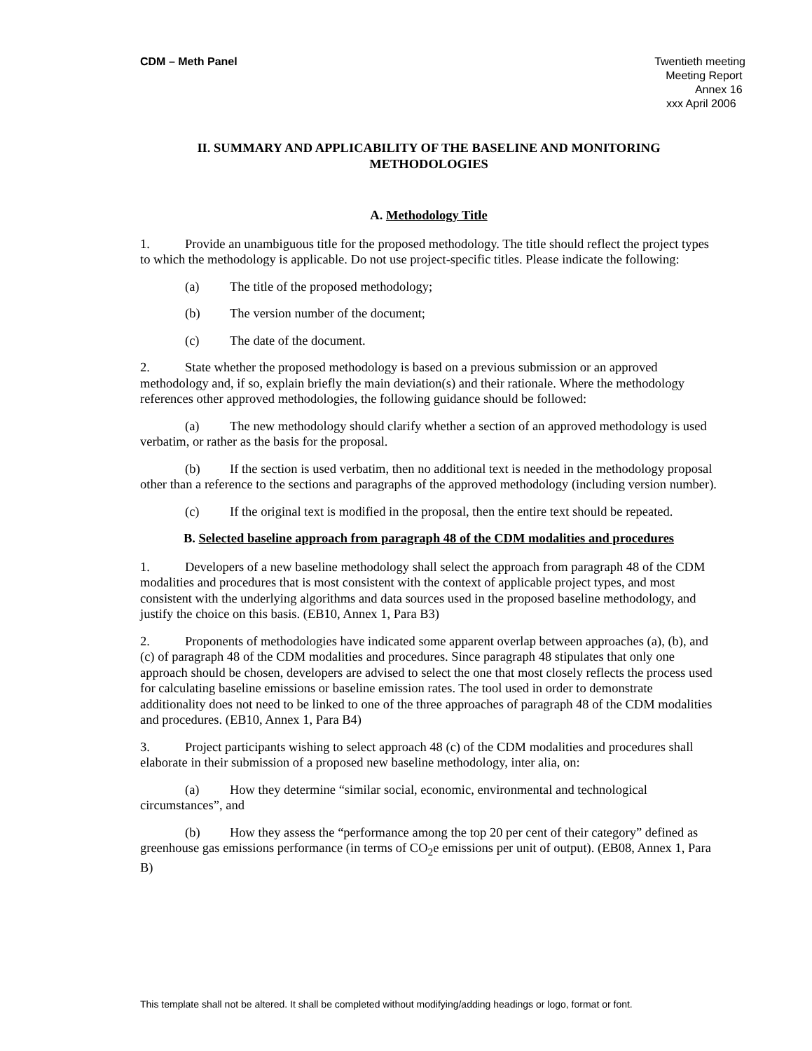CDM – Meth Panel Twentieth meeting
Meeting Report
Annex 16
xxx April 2006
II. SUMMARY AND APPLICABILITY OF THE BASELINE AND MONITORING METHODOLOGIES
A. Methodology Title
1. Provide an unambiguous title for the proposed methodology. The title should reflect the project types to which the methodology is applicable. Do not use project-specific titles. Please indicate the following:
(a) The title of the proposed methodology;
(b) The version number of the document;
(c) The date of the document.
2. State whether the proposed methodology is based on a previous submission or an approved methodology and, if so, explain briefly the main deviation(s) and their rationale. Where the methodology references other approved methodologies, the following guidance should be followed:
(a) The new methodology should clarify whether a section of an approved methodology is used verbatim, or rather as the basis for the proposal.
(b) If the section is used verbatim, then no additional text is needed in the methodology proposal other than a reference to the sections and paragraphs of the approved methodology (including version number).
(c) If the original text is modified in the proposal, then the entire text should be repeated.
B. Selected baseline approach from paragraph 48 of the CDM modalities and procedures
1. Developers of a new baseline methodology shall select the approach from paragraph 48 of the CDM modalities and procedures that is most consistent with the context of applicable project types, and most consistent with the underlying algorithms and data sources used in the proposed baseline methodology, and justify the choice on this basis. (EB10, Annex 1, Para B3)
2. Proponents of methodologies have indicated some apparent overlap between approaches (a), (b), and (c) of paragraph 48 of the CDM modalities and procedures. Since paragraph 48 stipulates that only one approach should be chosen, developers are advised to select the one that most closely reflects the process used for calculating baseline emissions or baseline emission rates. The tool used in order to demonstrate additionality does not need to be linked to one of the three approaches of paragraph 48 of the CDM modalities and procedures. (EB10, Annex 1, Para B4)
3. Project participants wishing to select approach 48 (c) of the CDM modalities and procedures shall elaborate in their submission of a proposed new baseline methodology, inter alia, on:
(a) How they determine “similar social, economic, environmental and technological circumstances”, and
(b) How they assess the “performance among the top 20 per cent of their category” defined as greenhouse gas emissions performance (in terms of CO<sub>2</sub>e emissions per unit of output). (EB08, Annex 1, Para B)
This template shall not be altered. It shall be completed without modifying/adding headings or logo, format or font.